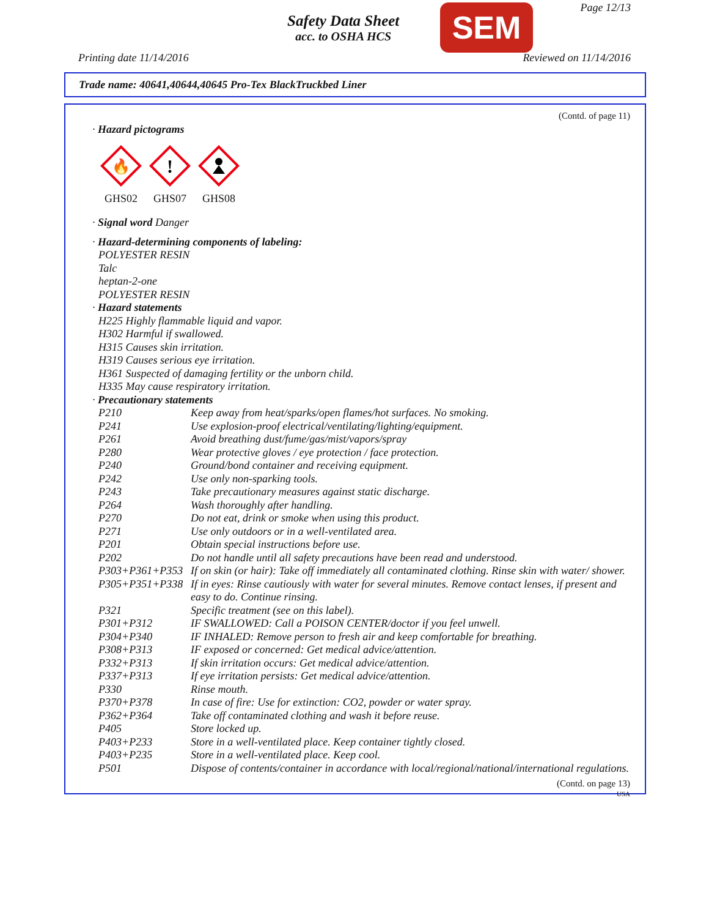Safety Data Sheet
acc. to OSHA HCS
SEM Page 12/13
Printing date 11/14/2016 Reviewed on 11/14/2016
Trade name: 40641,40644,40645 Pro-Tex BlackTruckbed Liner
(Contd. of page 11)
· Hazard pictograms
🔥
GHS02
!
GHS07
GHS08
· Signal word Danger
· Hazard-determining components of labeling:
POLYESTER RESIN
Talc
heptan-2-one
POLYESTER RESIN
· Hazard statements
H225 Highly flammable liquid and vapor.
H302 Harmful if swallowed.
H315 Causes skin irritation.
H319 Causes serious eye irritation.
H361 Suspected of damaging fertility or the unborn child.
H335 May cause respiratory irritation.
· Precautionary statements
| P210 | Keep away from heat/sparks/open flames/hot surfaces. No smoking. |
| P241 | Use explosion-proof electrical/ventilating/lighting/equipment. |
| P261 | Avoid breathing dust/fume/gas/mist/vapors/spray |
| P280 | Wear protective gloves / eye protection / face protection. |
| P240 | Ground/bond container and receiving equipment. |
| P242 | Use only non-sparking tools. |
| P243 | Take precautionary measures against static discharge. |
| P264 | Wash thoroughly after handling. |
| P270 | Do not eat, drink or smoke when using this product. |
| P271 | Use only outdoors or in a well-ventilated area. |
| P201 | Obtain special instructions before use. |
| P202 | Do not handle until all safety precautions have been read and understood. |
| P303+P361+P353 | If on skin (or hair): Take off immediately all contaminated clothing. Rinse skin with water/ shower. |
| P305+P351+P338 | If in eyes: Rinse cautiously with water for several minutes. Remove contact lenses, if present and easy to do. Continue rinsing. |
| P321 | Specific treatment (see on this label). |
| P301+P312 | IF SWALLOWED: Call a POISON CENTER/doctor if you feel unwell. |
| P304+P340 | IF INHALED: Remove person to fresh air and keep comfortable for breathing. |
| P308+P313 | IF exposed or concerned: Get medical advice/attention. |
| P332+P313 | If skin irritation occurs: Get medical advice/attention. |
| P337+P313 | If eye irritation persists: Get medical advice/attention. |
| P330 | Rinse mouth. |
| P370+P378 | In case of fire: Use for extinction: CO2, powder or water spray. |
| P362+P364 | Take off contaminated clothing and wash it before reuse. |
| P405 | Store locked up. |
| P403+P233 | Store in a well-ventilated place. Keep container tightly closed. |
| P403+P235 | Store in a well-ventilated place. Keep cool. |
| P501 | Dispose of contents/container in accordance with local/regional/national/international regulations. |
(Contd. on page 13)
USA